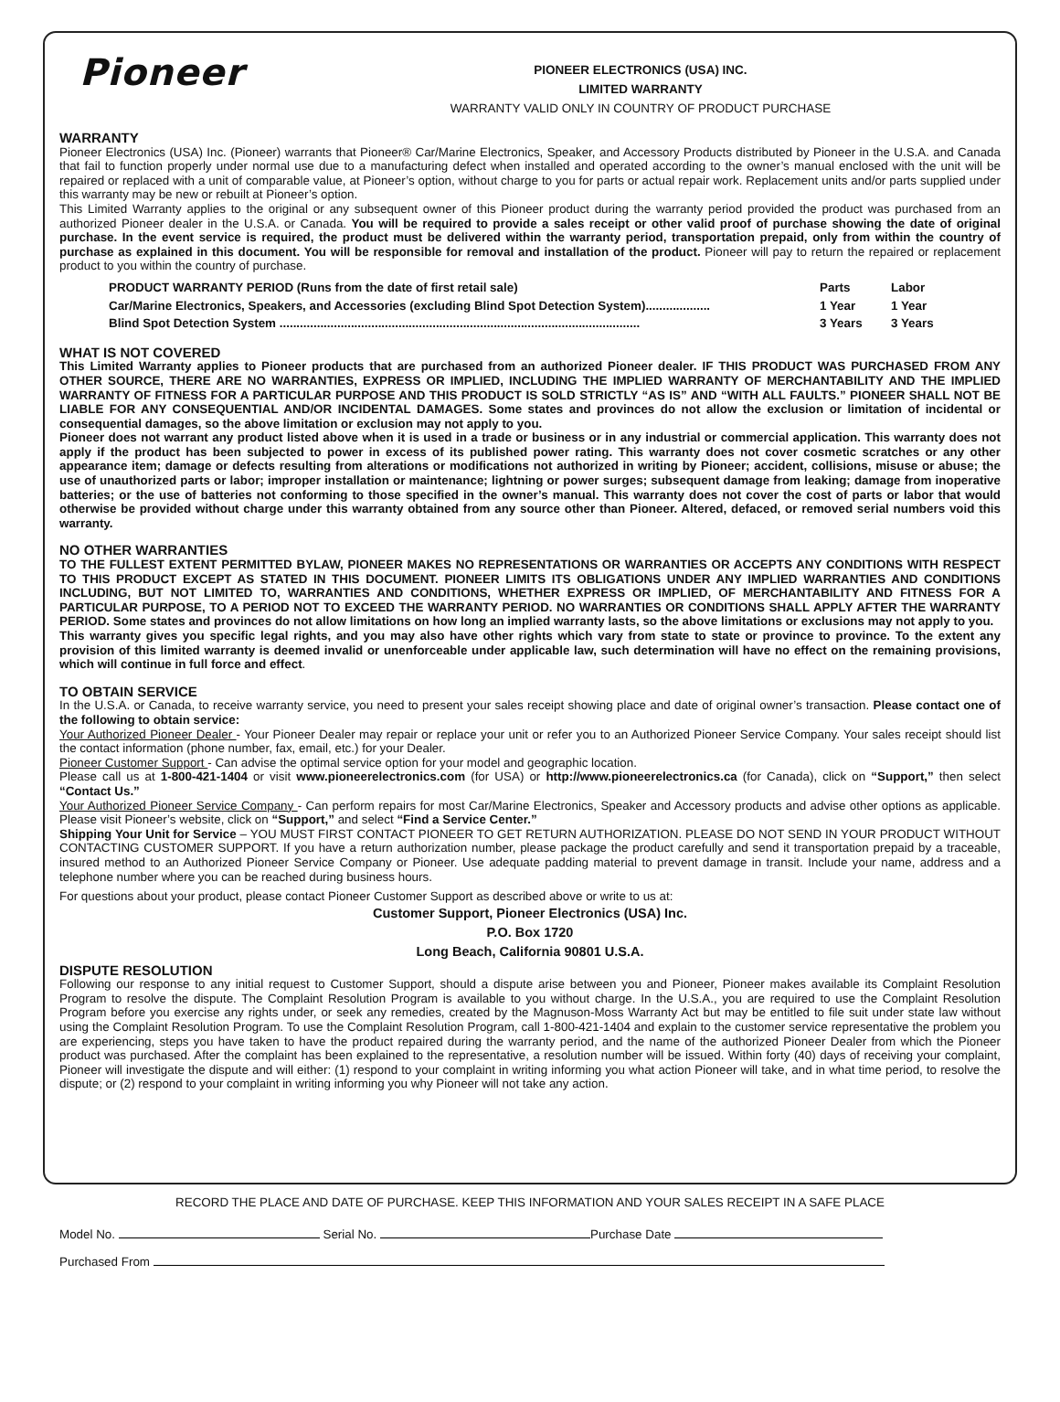Pioneer
PIONEER ELECTRONICS (USA) INC.
LIMITED WARRANTY
WARRANTY VALID ONLY IN COUNTRY OF PRODUCT PURCHASE
WARRANTY
Pioneer Electronics (USA) Inc. (Pioneer) warrants that Pioneer® Car/Marine Electronics, Speaker, and Accessory Products distributed by Pioneer in the U.S.A. and Canada that fail to function properly under normal use due to a manufacturing defect when installed and operated according to the owner’s manual enclosed with the unit will be repaired or replaced with a unit of comparable value, at Pioneer’s option, without charge to you for parts or actual repair work. Replacement units and/or parts supplied under this warranty may be new or rebuilt at Pioneer’s option.
This Limited Warranty applies to the original or any subsequent owner of this Pioneer product during the warranty period provided the product was purchased from an authorized Pioneer dealer in the U.S.A. or Canada. You will be required to provide a sales receipt or other valid proof of purchase showing the date of original purchase. In the event service is required, the product must be delivered within the warranty period, transportation prepaid, only from within the country of purchase as explained in this document. You will be responsible for removal and installation of the product. Pioneer will pay to return the repaired or replacement product to you within the country of purchase.
| PRODUCT WARRANTY PERIOD (Runs from the date of first retail sale) | Parts | Labor |
| --- | --- | --- |
| Car/Marine Electronics, Speakers, and Accessories (excluding Blind Spot Detection System)................... | 1 Year | 1 Year |
| Blind Spot Detection System .......................................................................................................... | 3 Years | 3 Years |
WHAT IS NOT COVERED
This Limited Warranty applies to Pioneer products that are purchased from an authorized Pioneer dealer. IF THIS PRODUCT WAS PURCHASED FROM ANY OTHER SOURCE, THERE ARE NO WARRANTIES, EXPRESS OR IMPLIED, INCLUDING THE IMPLIED WARRANTY OF MERCHANTABILITY AND THE IMPLIED WARRANTY OF FITNESS FOR A PARTICULAR PURPOSE AND THIS PRODUCT IS SOLD STRICTLY “AS IS” AND “WITH ALL FAULTS.” PIONEER SHALL NOT BE LIABLE FOR ANY CONSEQUENTIAL AND/OR INCIDENTAL DAMAGES. Some states and provinces do not allow the exclusion or limitation of incidental or consequential damages, so the above limitation or exclusion may not apply to you.
Pioneer does not warrant any product listed above when it is used in a trade or business or in any industrial or commercial application. This warranty does not apply if the product has been subjected to power in excess of its published power rating. This warranty does not cover cosmetic scratches or any other appearance item; damage or defects resulting from alterations or modifications not authorized in writing by Pioneer; accident, collisions, misuse or abuse; the use of unauthorized parts or labor; improper installation or maintenance; lightning or power surges; subsequent damage from leaking; damage from inoperative batteries; or the use of batteries not conforming to those specified in the owner’s manual. This warranty does not cover the cost of parts or labor that would otherwise be provided without charge under this warranty obtained from any source other than Pioneer. Altered, defaced, or removed serial numbers void this warranty.
NO OTHER WARRANTIES
TO THE FULLEST EXTENT PERMITTED BYLAW, PIONEER MAKES NO REPRESENTATIONS OR WARRANTIES OR ACCEPTS ANY CONDITIONS WITH RESPECT TO THIS PRODUCT EXCEPT AS STATED IN THIS DOCUMENT. PIONEER LIMITS ITS OBLIGATIONS UNDER ANY IMPLIED WARRANTIES AND CONDITIONS INCLUDING, BUT NOT LIMITED TO, WARRANTIES AND CONDITIONS, WHETHER EXPRESS OR IMPLIED, OF MERCHANTABILITY AND FITNESS FOR A PARTICULAR PURPOSE, TO A PERIOD NOT TO EXCEED THE WARRANTY PERIOD. NO WARRANTIES OR CONDITIONS SHALL APPLY AFTER THE WARRANTY PERIOD. Some states and provinces do not allow limitations on how long an implied warranty lasts, so the above limitations or exclusions may not apply to you.
This warranty gives you specific legal rights, and you may also have other rights which vary from state to state or province to province. To the extent any provision of this limited warranty is deemed invalid or unenforceable under applicable law, such determination will have no effect on the remaining provisions, which will continue in full force and effect.
TO OBTAIN SERVICE
In the U.S.A. or Canada, to receive warranty service, you need to present your sales receipt showing place and date of original owner’s transaction. Please contact one of the following to obtain service:
Your Authorized Pioneer Dealer - Your Pioneer Dealer may repair or replace your unit or refer you to an Authorized Pioneer Service Company. Your sales receipt should list the contact information (phone number, fax, email, etc.) for your Dealer.
Pioneer Customer Support - Can advise the optimal service option for your model and geographic location.
Please call us at 1-800-421-1404 or visit www.pioneerelectronics.com (for USA) or http://www.pioneerelectronics.ca (for Canada), click on “Support,” then select “Contact Us.”
Your Authorized Pioneer Service Company - Can perform repairs for most Car/Marine Electronics, Speaker and Accessory products and advise other options as applicable. Please visit Pioneer’s website, click on “Support,” and select “Find a Service Center.”
Shipping Your Unit for Service – YOU MUST FIRST CONTACT PIONEER TO GET RETURN AUTHORIZATION. PLEASE DO NOT SEND IN YOUR PRODUCT WITHOUT CONTACTING CUSTOMER SUPPORT. If you have a return authorization number, please package the product carefully and send it transportation prepaid by a traceable, insured method to an Authorized Pioneer Service Company or Pioneer. Use adequate padding material to prevent damage in transit. Include your name, address and a telephone number where you can be reached during business hours.
For questions about your product, please contact Pioneer Customer Support as described above or write to us at:
Customer Support, Pioneer Electronics (USA) Inc.
P.O. Box 1720
Long Beach, California 90801 U.S.A.
DISPUTE RESOLUTION
Following our response to any initial request to Customer Support, should a dispute arise between you and Pioneer, Pioneer makes available its Complaint Resolution Program to resolve the dispute. The Complaint Resolution Program is available to you without charge. In the U.S.A., you are required to use the Complaint Resolution Program before you exercise any rights under, or seek any remedies, created by the Magnuson-Moss Warranty Act but may be entitled to file suit under state law without using the Complaint Resolution Program. To use the Complaint Resolution Program, call 1-800-421-1404 and explain to the customer service representative the problem you are experiencing, steps you have taken to have the product repaired during the warranty period, and the name of the authorized Pioneer Dealer from which the Pioneer product was purchased. After the complaint has been explained to the representative, a resolution number will be issued. Within forty (40) days of receiving your complaint, Pioneer will investigate the dispute and will either: (1) respond to your complaint in writing informing you what action Pioneer will take, and in what time period, to resolve the dispute; or (2) respond to your complaint in writing informing you why Pioneer will not take any action.
RECORD THE PLACE AND DATE OF PURCHASE. KEEP THIS INFORMATION AND YOUR SALES RECEIPT IN A SAFE PLACE
Model No. Serial No. Purchase Date
Purchased From